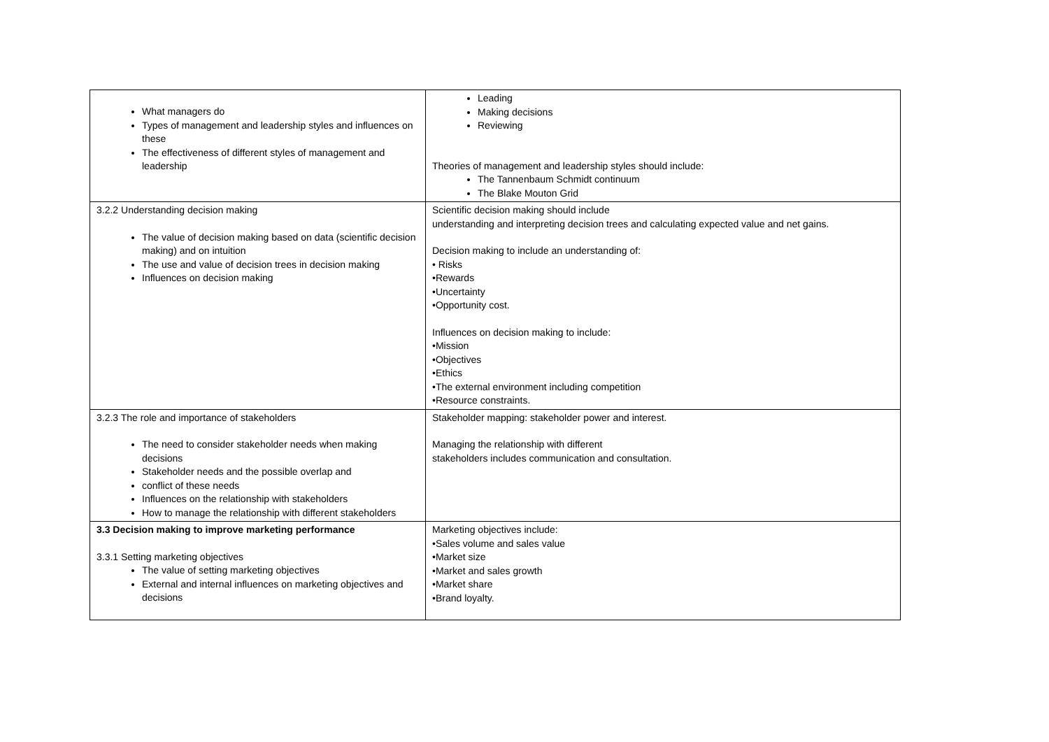| What managers do Types of management and leadership styles and influences on these The effectiveness of different styles of management and leadership | Leading Making decisions Reviewing Theories of management and leadership styles should include: The Tannenbaum Schmidt continuum The Blake Mouton Grid |
| 3.2.2 Understanding decision making The value of decision making based on data (scientific decision making) and on intuition The use and value of decision trees in decision making Influences on decision making | Scientific decision making should include understanding and interpreting decision trees and calculating expected value and net gains. Decision making to include an understanding of: • Risks •Rewards •Uncertainty •Opportunity cost. Influences on decision making to include: •Mission •Objectives •Ethics •The external environment including competition •Resource constraints. |
| 3.2.3 The role and importance of stakeholders The need to consider stakeholder needs when making decisions Stakeholder needs and the possible overlap and conflict of these needs Influences on the relationship with stakeholders How to manage the relationship with different stakeholders | Stakeholder mapping: stakeholder power and interest. Managing the relationship with different stakeholders includes communication and consultation. |
| 3.3 Decision making to improve marketing performance 3.3.1 Setting marketing objectives The value of setting marketing objectives External and internal influences on marketing objectives and decisions | Marketing objectives include: •Sales volume and sales value •Market size •Market and sales growth •Market share •Brand loyalty. |